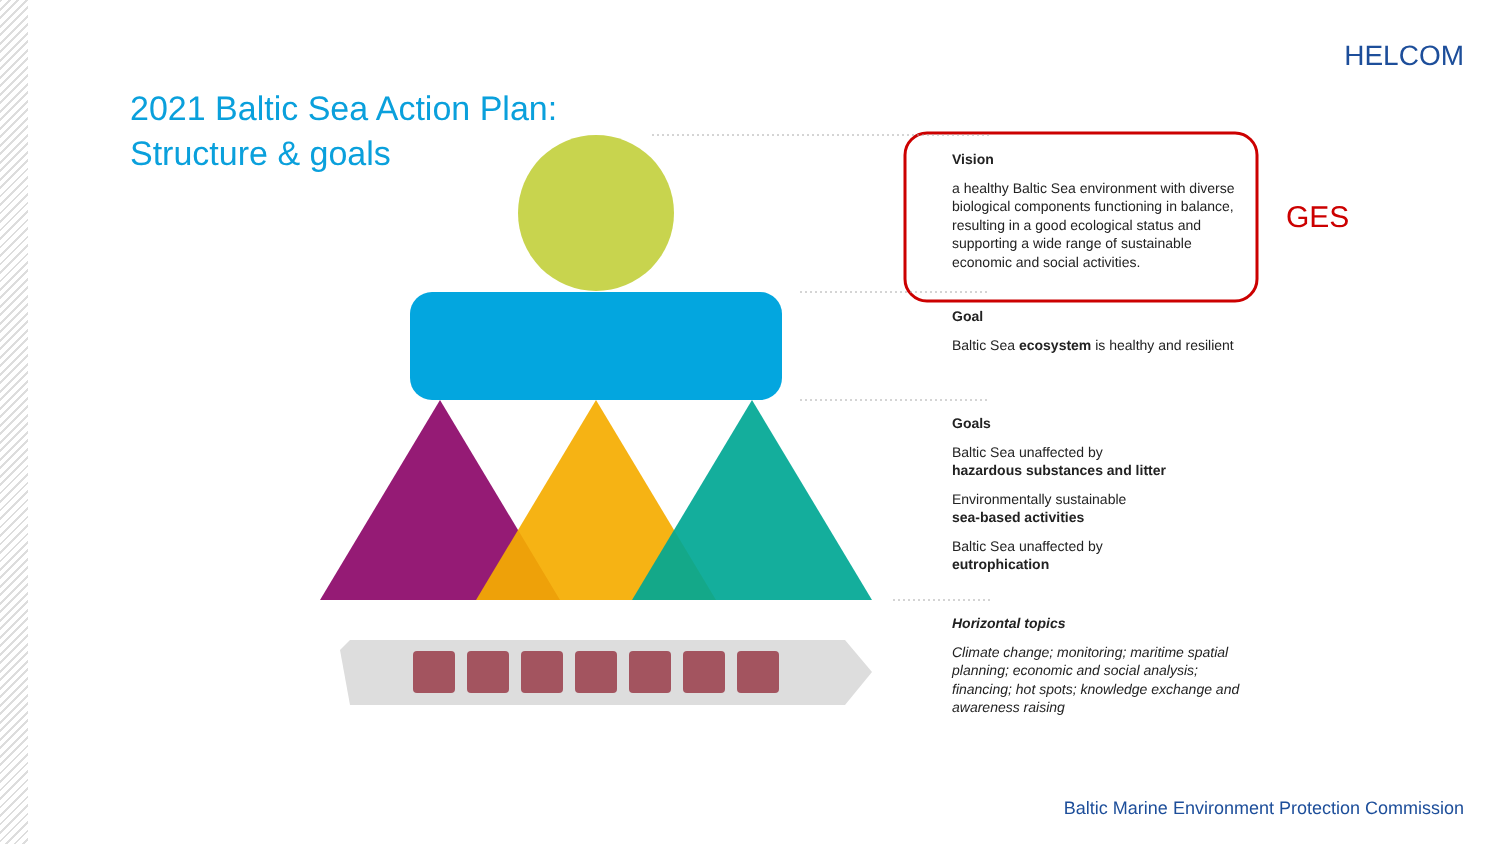HELCOM
2021 Baltic Sea Action Plan:
Structure & goals
Vision
a healthy Baltic Sea environment with diverse biological components functioning in balance, resulting in a good ecological status and supporting a wide range of sustainable economic and social activities.
GES
Goal
Baltic Sea ecosystem is healthy and resilient
Goals
Baltic Sea unaffected by
hazardous substances and litter
Environmentally sustainable
sea-based activities
Baltic Sea unaffected by
eutrophication
Horizontal topics
Climate change; monitoring; maritime spatial planning; economic and social analysis; financing; hot spots; knowledge exchange and awareness raising
Baltic Marine Environment Protection Commission